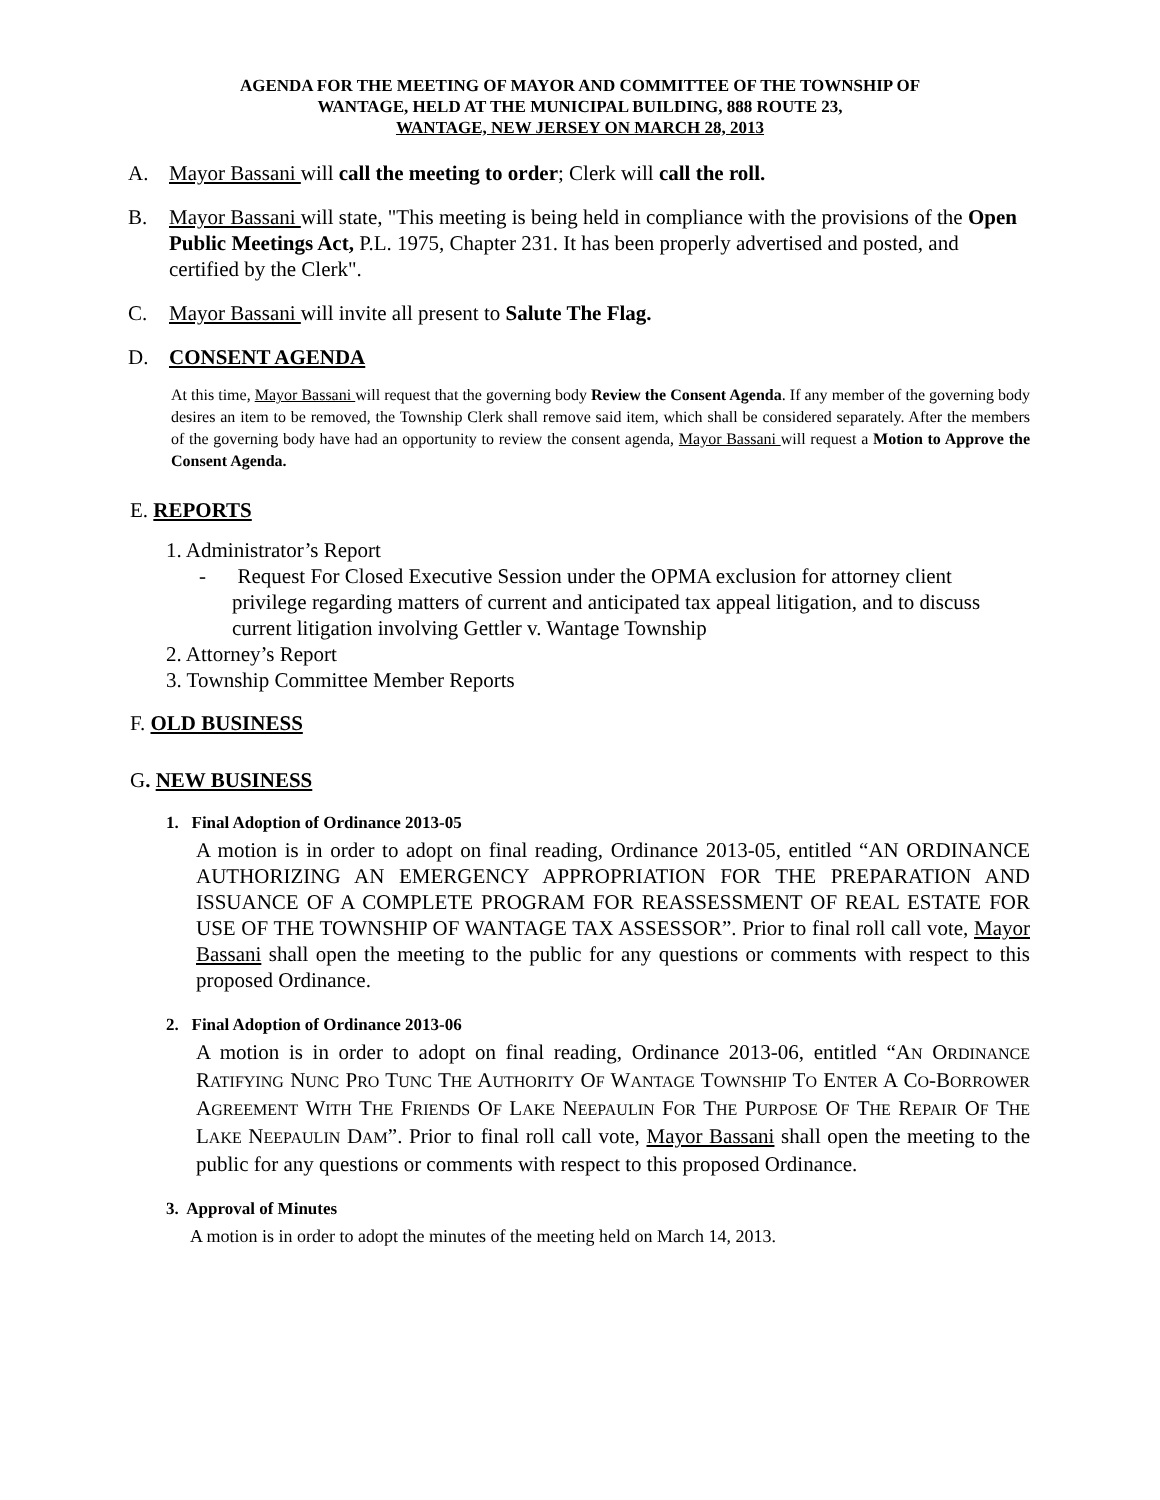AGENDA FOR THE MEETING OF MAYOR AND COMMITTEE OF THE TOWNSHIP OF
WANTAGE, HELD AT THE MUNICIPAL BUILDING, 888 ROUTE 23,
WANTAGE, NEW JERSEY ON MARCH 28, 2013
A. Mayor Bassani will call the meeting to order; Clerk will call the roll.
B. Mayor Bassani will state, "This meeting is being held in compliance with the provisions of the Open Public Meetings Act, P.L. 1975, Chapter 231. It has been properly advertised and posted, and certified by the Clerk".
C. Mayor Bassani will invite all present to Salute The Flag.
D. CONSENT AGENDA
At this time, Mayor Bassani will request that the governing body Review the Consent Agenda. If any member of the governing body desires an item to be removed, the Township Clerk shall remove said item, which shall be considered separately. After the members of the governing body have had an opportunity to review the consent agenda, Mayor Bassani will request a Motion to Approve the Consent Agenda.
E. REPORTS
1. Administrator’s Report
- Request For Closed Executive Session under the OPMA exclusion for attorney client privilege regarding matters of current and anticipated tax appeal litigation, and to discuss current litigation involving Gettler v. Wantage Township
2. Attorney’s Report
3. Township Committee Member Reports
F. OLD BUSINESS
G. NEW BUSINESS
1. Final Adoption of Ordinance 2013-05
A motion is in order to adopt on final reading, Ordinance 2013-05, entitled “AN ORDINANCE AUTHORIZING AN EMERGENCY APPROPRIATION FOR THE PREPARATION AND ISSUANCE OF A COMPLETE PROGRAM FOR REASSESSMENT OF REAL ESTATE FOR USE OF THE TOWNSHIP OF WANTAGE TAX ASSESSOR”. Prior to final roll call vote, Mayor Bassani shall open the meeting to the public for any questions or comments with respect to this proposed Ordinance.
2. Final Adoption of Ordinance 2013-06
A motion is in order to adopt on final reading, Ordinance 2013-06, entitled “AN ORDINANCE RATIFYING NUNC PRO TUNC THE AUTHORITY OF WANTAGE TOWNSHIP TO ENTER A CO-BORROWER AGREEMENT WITH THE FRIENDS OF LAKE NEEPAULIN FOR THE PURPOSE OF THE REPAIR OF THE LAKE NEEPAULIN DAM”. Prior to final roll call vote, Mayor Bassani shall open the meeting to the public for any questions or comments with respect to this proposed Ordinance.
3. Approval of Minutes
A motion is in order to adopt the minutes of the meeting held on March 14, 2013.